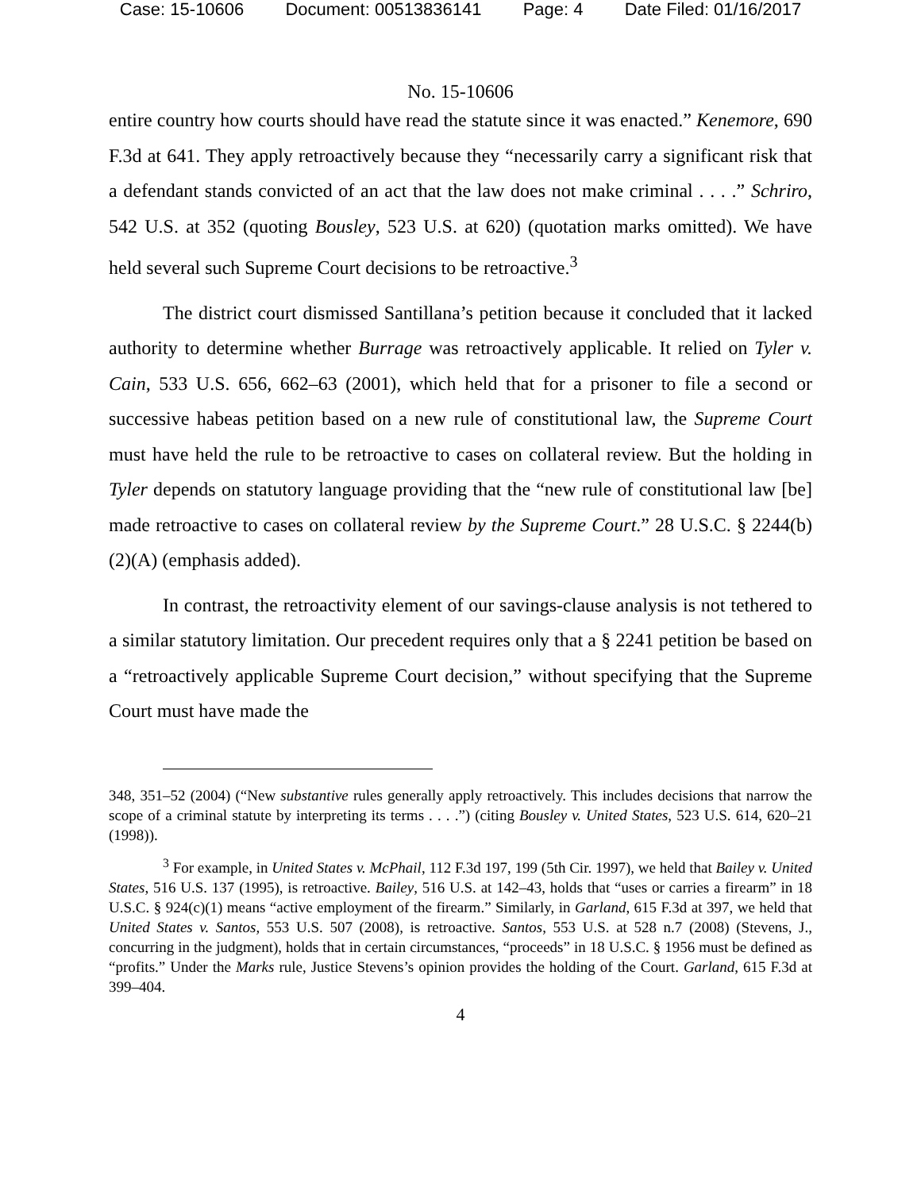Case: 15-10606 Document: 00513836141 Page: 4 Date Filed: 01/16/2017
No. 15-10606
entire country how courts should have read the statute since it was enacted.” Kenemore, 690 F.3d at 641. They apply retroactively because they “necessarily carry a significant risk that a defendant stands convicted of an act that the law does not make criminal . . . .” Schriro, 542 U.S. at 352 (quoting Bousley, 523 U.S. at 620) (quotation marks omitted). We have held several such Supreme Court decisions to be retroactive.<sup>3</sup>
The district court dismissed Santillana’s petition because it concluded that it lacked authority to determine whether Burrage was retroactively applicable. It relied on Tyler v. Cain, 533 U.S. 656, 662–63 (2001), which held that for a prisoner to file a second or successive habeas petition based on a new rule of constitutional law, the Supreme Court must have held the rule to be retroactive to cases on collateral review. But the holding in Tyler depends on statutory language providing that the “new rule of constitutional law [be] made retroactive to cases on collateral review by the Supreme Court.” 28 U.S.C. § 2244(b)(2)(A) (emphasis added).
In contrast, the retroactivity element of our savings-clause analysis is not tethered to a similar statutory limitation. Our precedent requires only that a § 2241 petition be based on a “retroactively applicable Supreme Court decision,” without specifying that the Supreme Court must have made the
348, 351–52 (2004) (“New substantive rules generally apply retroactively. This includes decisions that narrow the scope of a criminal statute by interpreting its terms . . . .”) (citing Bousley v. United States, 523 U.S. 614, 620–21 (1998)).
<sup>3</sup> For example, in United States v. McPhail, 112 F.3d 197, 199 (5th Cir. 1997), we held that Bailey v. United States, 516 U.S. 137 (1995), is retroactive. Bailey, 516 U.S. at 142–43, holds that “uses or carries a firearm” in 18 U.S.C. § 924(c)(1) means “active employment of the firearm.” Similarly, in Garland, 615 F.3d at 397, we held that United States v. Santos, 553 U.S. 507 (2008), is retroactive. Santos, 553 U.S. at 528 n.7 (2008) (Stevens, J., concurring in the judgment), holds that in certain circumstances, “proceeds” in 18 U.S.C. § 1956 must be defined as “profits.” Under the Marks rule, Justice Stevens’s opinion provides the holding of the Court. Garland, 615 F.3d at 399–404.
4